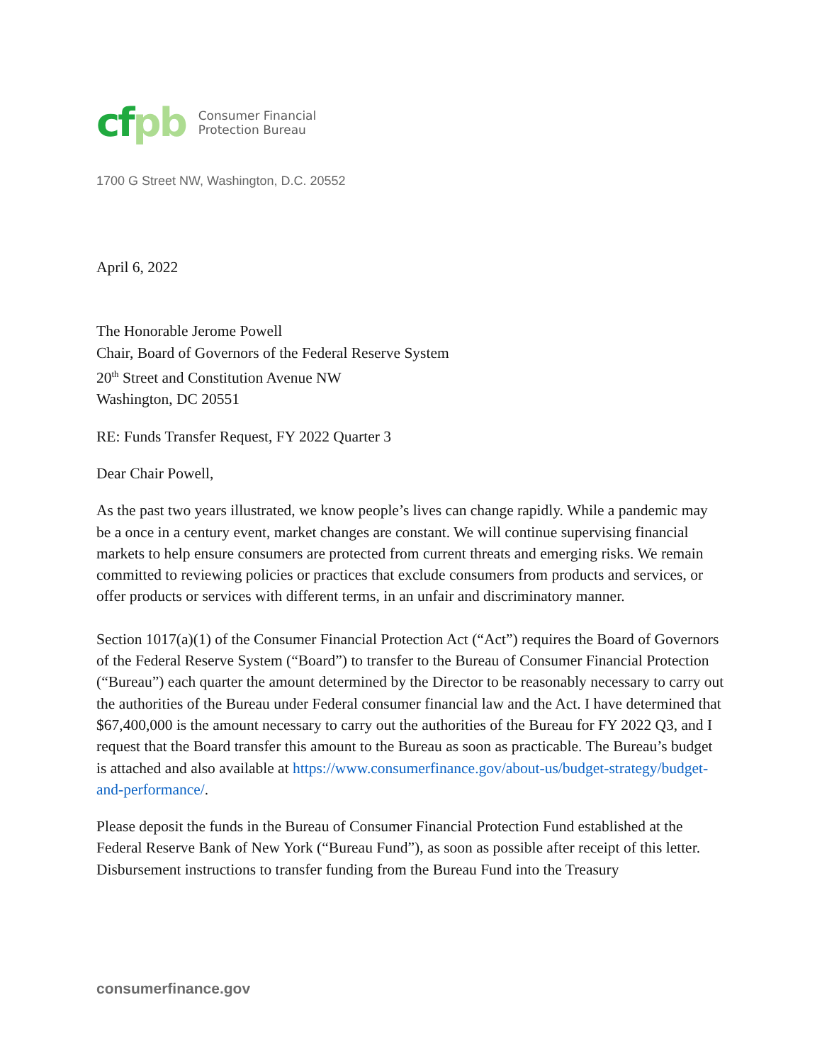cfpb
Consumer Financial
Protection Bureau
1700 G Street NW, Washington, D.C. 20552
April 6, 2022
The Honorable Jerome Powell
Chair, Board of Governors of the Federal Reserve System
20<sup>th</sup> Street and Constitution Avenue NW
Washington, DC 20551
RE: Funds Transfer Request, FY 2022 Quarter 3
Dear Chair Powell,
As the past two years illustrated, we know people’s lives can change rapidly. While a pandemic may be a once in a century event, market changes are constant. We will continue supervising financial markets to help ensure consumers are protected from current threats and emerging risks. We remain committed to reviewing policies or practices that exclude consumers from products and services, or offer products or services with different terms, in an unfair and discriminatory manner.
Section 1017(a)(1) of the Consumer Financial Protection Act (“Act”) requires the Board of Governors of the Federal Reserve System (“Board”) to transfer to the Bureau of Consumer Financial Protection (“Bureau”) each quarter the amount determined by the Director to be reasonably necessary to carry out the authorities of the Bureau under Federal consumer financial law and the Act. I have determined that $67,400,000 is the amount necessary to carry out the authorities of the Bureau for FY 2022 Q3, and I request that the Board transfer this amount to the Bureau as soon as practicable. The Bureau’s budget is attached and also available at https://www.consumerfinance.gov/about-us/budget-strategy/budget-and-performance/.
Please deposit the funds in the Bureau of Consumer Financial Protection Fund established at the Federal Reserve Bank of New York (“Bureau Fund”), as soon as possible after receipt of this letter. Disbursement instructions to transfer funding from the Bureau Fund into the Treasury
consumerfinance.gov